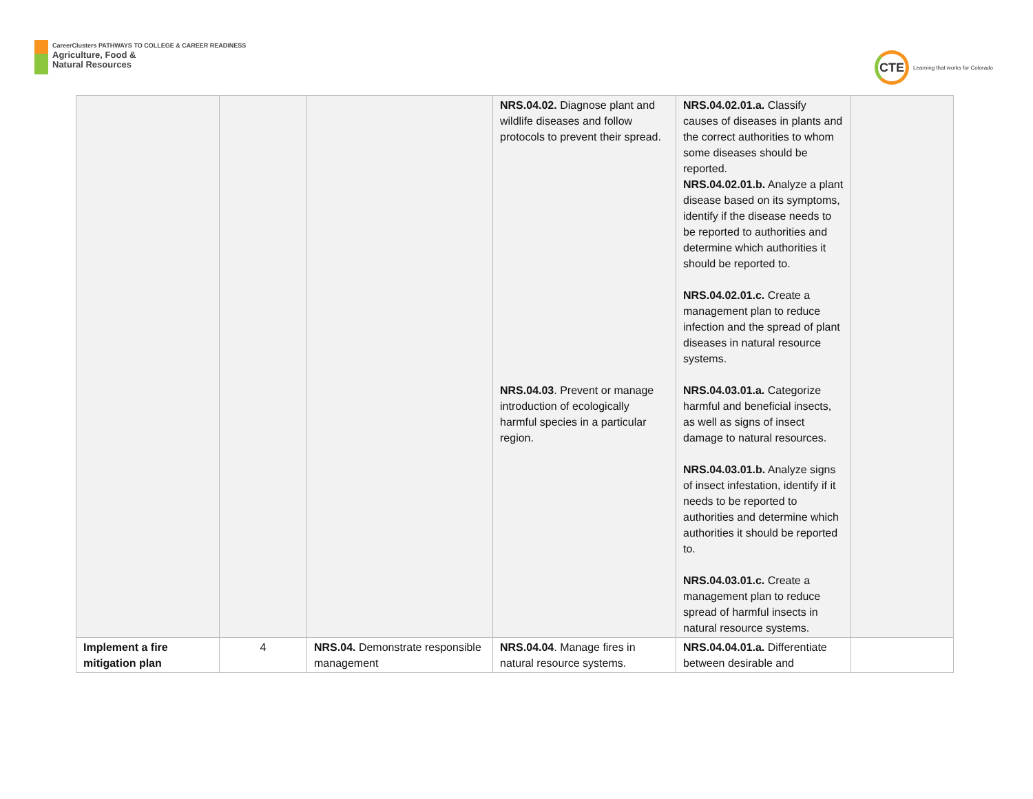CareerClusters PATHWAYS TO COLLEGE & CAREER READINESS
Agriculture, Food &
Natural Resources
CTE
Learning that works for Colorado
| | | | NRS.04.02. Diagnose plant and wildlife diseases and follow protocols to prevent their spread. NRS.04.03 . Prevent or manage introduction of ecologically harmful species in a particular region. | NRS.04.02.01.a. Classify causes of diseases in plants and the correct authorities to whom some diseases should be reported. NRS.04.02.01.b. Analyze a plant disease based on its symptoms, identify if the disease needs to be reported to authorities and determine which authorities it should be reported to. NRS.04.02.01.c. Create a management plan to reduce infection and the spread of plant diseases in natural resource systems. NRS.04.03.01.a. Categorize harmful and beneficial insects, as well as signs of insect damage to natural resources. NRS.04.03.01.b. Analyze signs of insect infestation, identify if it needs to be reported to authorities and determine which authorities it should be reported to. NRS.04.03.01.c. Create a management plan to reduce spread of harmful insects in natural resource systems. | |
| Implement a fire mitigation plan | 4 | NRS.04. Demonstrate responsible management | NRS.04.04 . Manage fires in natural resource systems. | NRS.04.04.01.a. Differentiate between desirable and | |